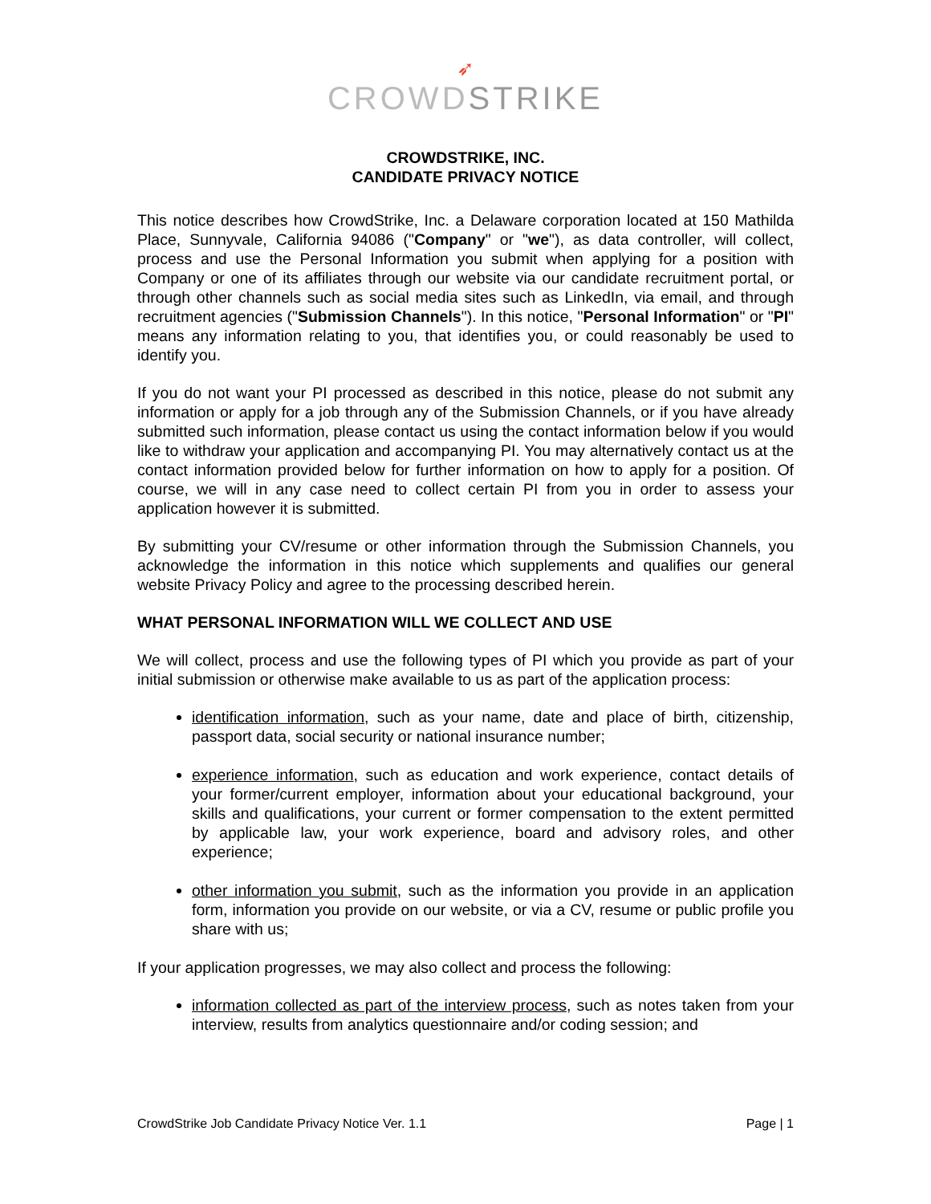➶
CROWDSTRIKE
CROWDSTRIKE, INC.
CANDIDATE PRIVACY NOTICE
This notice describes how CrowdStrike, Inc. a Delaware corporation located at 150 Mathilda Place, Sunnyvale, California 94086 ("Company" or "we"), as data controller, will collect, process and use the Personal Information you submit when applying for a position with Company or one of its affiliates through our website via our candidate recruitment portal, or through other channels such as social media sites such as LinkedIn, via email, and through recruitment agencies ("Submission Channels"). In this notice, "Personal Information" or "PI" means any information relating to you, that identifies you, or could reasonably be used to identify you.
If you do not want your PI processed as described in this notice, please do not submit any information or apply for a job through any of the Submission Channels, or if you have already submitted such information, please contact us using the contact information below if you would like to withdraw your application and accompanying PI. You may alternatively contact us at the contact information provided below for further information on how to apply for a position. Of course, we will in any case need to collect certain PI from you in order to assess your application however it is submitted.
By submitting your CV/resume or other information through the Submission Channels, you acknowledge the information in this notice which supplements and qualifies our general website Privacy Policy and agree to the processing described herein.
WHAT PERSONAL INFORMATION WILL WE COLLECT AND USE
We will collect, process and use the following types of PI which you provide as part of your initial submission or otherwise make available to us as part of the application process:
identification information, such as your name, date and place of birth, citizenship, passport data, social security or national insurance number;
experience information, such as education and work experience, contact details of your former/current employer, information about your educational background, your skills and qualifications, your current or former compensation to the extent permitted by applicable law, your work experience, board and advisory roles, and other experience;
other information you submit, such as the information you provide in an application form, information you provide on our website, or via a CV, resume or public profile you share with us;
If your application progresses, we may also collect and process the following:
information collected as part of the interview process, such as notes taken from your interview, results from analytics questionnaire and/or coding session; and
CrowdStrike Job Candidate Privacy Notice Ver. 1.1 Page | 1